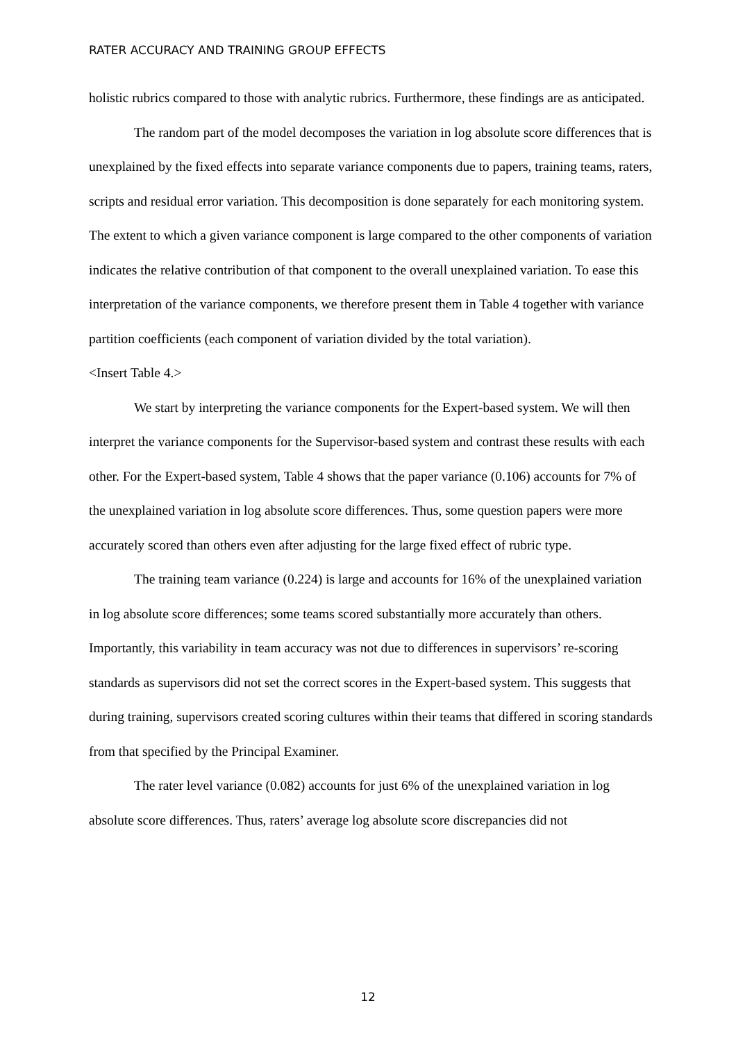RATER ACCURACY AND TRAINING GROUP EFFECTS
holistic rubrics compared to those with analytic rubrics. Furthermore, these findings are as anticipated.
The random part of the model decomposes the variation in log absolute score differences that is unexplained by the fixed effects into separate variance components due to papers, training teams, raters, scripts and residual error variation. This decomposition is done separately for each monitoring system. The extent to which a given variance component is large compared to the other components of variation indicates the relative contribution of that component to the overall unexplained variation. To ease this interpretation of the variance components, we therefore present them in Table 4 together with variance partition coefficients (each component of variation divided by the total variation).
<Insert Table 4.>
We start by interpreting the variance components for the Expert-based system. We will then interpret the variance components for the Supervisor-based system and contrast these results with each other. For the Expert-based system, Table 4 shows that the paper variance (0.106) accounts for 7% of the unexplained variation in log absolute score differences. Thus, some question papers were more accurately scored than others even after adjusting for the large fixed effect of rubric type.
The training team variance (0.224) is large and accounts for 16% of the unexplained variation in log absolute score differences; some teams scored substantially more accurately than others. Importantly, this variability in team accuracy was not due to differences in supervisors’ re-scoring standards as supervisors did not set the correct scores in the Expert-based system. This suggests that during training, supervisors created scoring cultures within their teams that differed in scoring standards from that specified by the Principal Examiner.
The rater level variance (0.082) accounts for just 6% of the unexplained variation in log absolute score differences. Thus, raters’ average log absolute score discrepancies did not
12